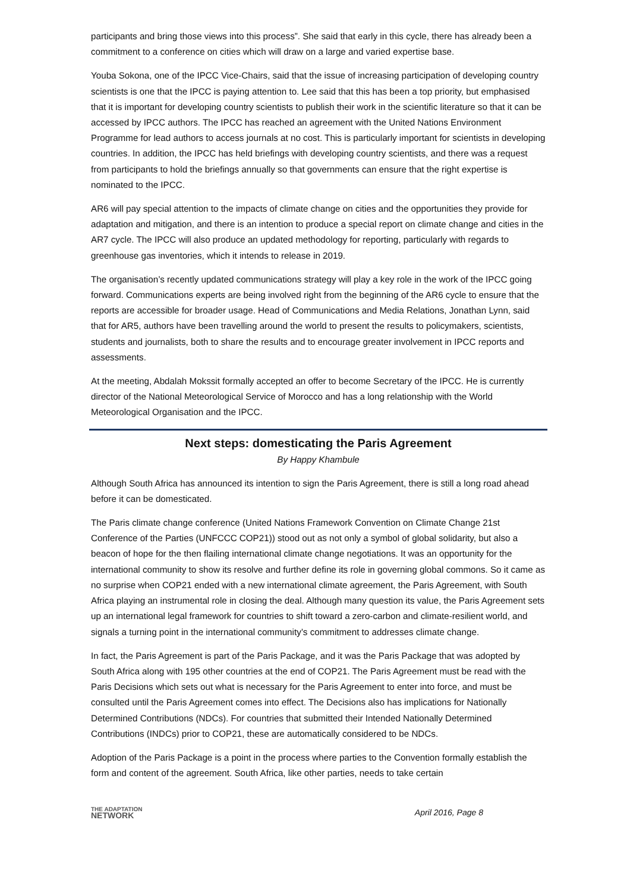participants and bring those views into this process”. She said that early in this cycle, there has already been a commitment to a conference on cities which will draw on a large and varied expertise base.
Youba Sokona, one of the IPCC Vice-Chairs, said that the issue of increasing participation of developing country scientists is one that the IPCC is paying attention to. Lee said that this has been a top priority, but emphasised that it is important for developing country scientists to publish their work in the scientific literature so that it can be accessed by IPCC authors. The IPCC has reached an agreement with the United Nations Environment Programme for lead authors to access journals at no cost. This is particularly important for scientists in developing countries. In addition, the IPCC has held briefings with developing country scientists, and there was a request from participants to hold the briefings annually so that governments can ensure that the right expertise is nominated to the IPCC.
AR6 will pay special attention to the impacts of climate change on cities and the opportunities they provide for adaptation and mitigation, and there is an intention to produce a special report on climate change and cities in the AR7 cycle. The IPCC will also produce an updated methodology for reporting, particularly with regards to greenhouse gas inventories, which it intends to release in 2019.
The organisation’s recently updated communications strategy will play a key role in the work of the IPCC going forward. Communications experts are being involved right from the beginning of the AR6 cycle to ensure that the reports are accessible for broader usage. Head of Communications and Media Relations, Jonathan Lynn, said that for AR5, authors have been travelling around the world to present the results to policymakers, scientists, students and journalists, both to share the results and to encourage greater involvement in IPCC reports and assessments.
At the meeting, Abdalah Mokssit formally accepted an offer to become Secretary of the IPCC. He is currently director of the National Meteorological Service of Morocco and has a long relationship with the World Meteorological Organisation and the IPCC.
Next steps: domesticating the Paris Agreement
By Happy Khambule
Although South Africa has announced its intention to sign the Paris Agreement, there is still a long road ahead before it can be domesticated.
The Paris climate change conference (United Nations Framework Convention on Climate Change 21st Conference of the Parties (UNFCCC COP21)) stood out as not only a symbol of global solidarity, but also a beacon of hope for the then flailing international climate change negotiations. It was an opportunity for the international community to show its resolve and further define its role in governing global commons. So it came as no surprise when COP21 ended with a new international climate agreement, the Paris Agreement, with South Africa playing an instrumental role in closing the deal. Although many question its value, the Paris Agreement sets up an international legal framework for countries to shift toward a zero-carbon and climate-resilient world, and signals a turning point in the international community’s commitment to addresses climate change.
In fact, the Paris Agreement is part of the Paris Package, and it was the Paris Package that was adopted by South Africa along with 195 other countries at the end of COP21. The Paris Agreement must be read with the Paris Decisions which sets out what is necessary for the Paris Agreement to enter into force, and must be consulted until the Paris Agreement comes into effect. The Decisions also has implications for Nationally Determined Contributions (NDCs). For countries that submitted their Intended Nationally Determined Contributions (INDCs) prior to COP21, these are automatically considered to be NDCs.
Adoption of the Paris Package is a point in the process where parties to the Convention formally establish the form and content of the agreement. South Africa, like other parties, needs to take certain
THE ADAPTATION
NETWORK
April 2016, Page 8